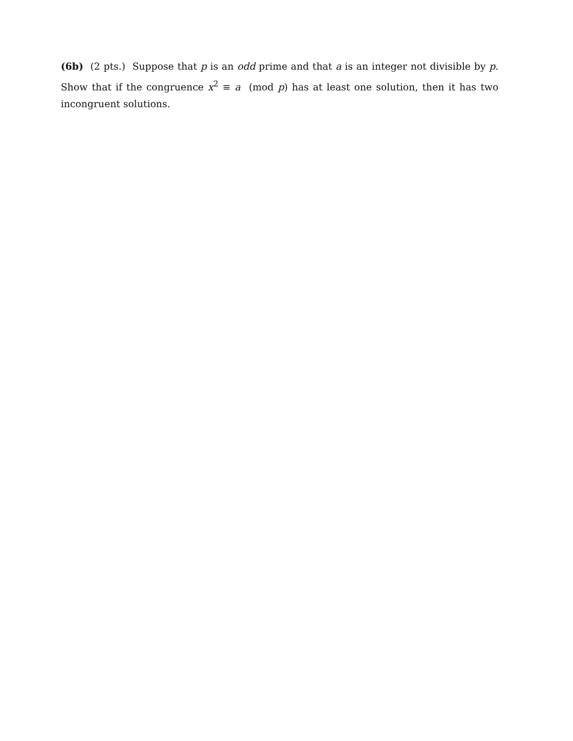(6b) (2 pts.) Suppose that p is an odd prime and that a is an integer not divisible by p. Show that if the congruence x<sup>2</sup> ≡ a (mod p) has at least one solution, then it has two incongruent solutions.